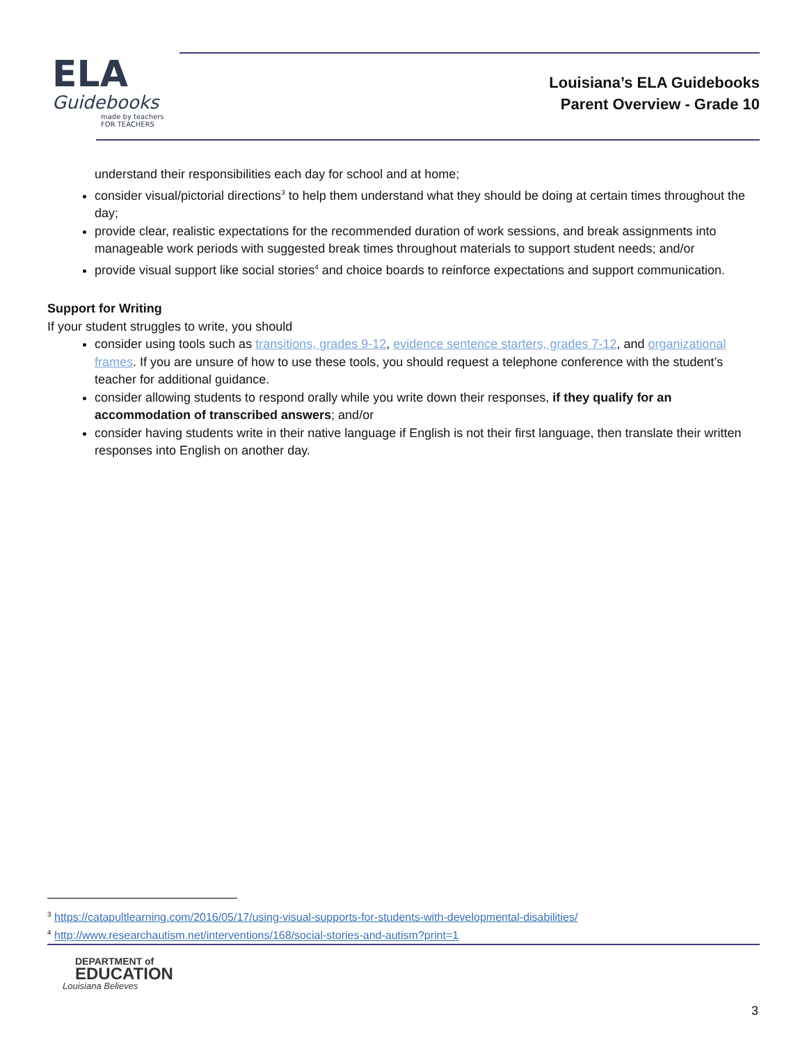ELA
Guidebooks
made by teachers FOR TEACHERS
Louisiana’s ELA Guidebooks
Parent Overview - Grade 10
understand their responsibilities each day for school and at home;
consider visual/pictorial directions<sup>3</sup> to help them understand what they should be doing at certain times throughout the day;
provide clear, realistic expectations for the recommended duration of work sessions, and break assignments into manageable work periods with suggested break times throughout materials to support student needs; and/or
provide visual support like social stories<sup>4</sup> and choice boards to reinforce expectations and support communication.
Support for Writing
If your student struggles to write, you should
consider using tools such as transitions, grades 9-12, evidence sentence starters, grades 7-12, and organizational frames. If you are unsure of how to use these tools, you should request a telephone conference with the student’s teacher for additional guidance.
consider allowing students to respond orally while you write down their responses, if they qualify for an accommodation of transcribed answers; and/or
consider having students write in their native language if English is not their first language, then translate their written responses into English on another day.
<sup>3</sup> https://catapultlearning.com/2016/05/17/using-visual-supports-for-students-with-developmental-disabilities/
<sup>4</sup> http://www.researchautism.net/interventions/168/social-stories-and-autism?print=1
DEPARTMENT of
EDUCATION
Louisiana Believes
3